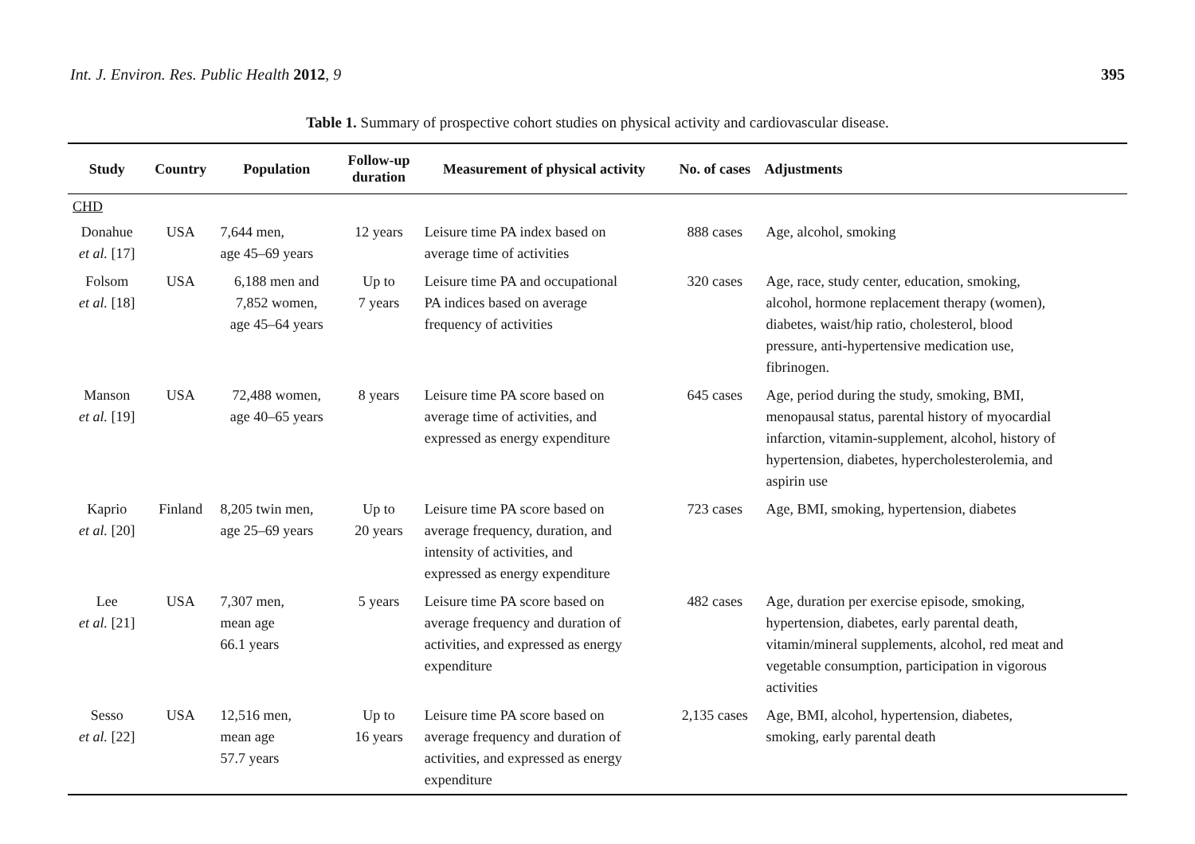Int. J. Environ. Res. Public Health 2012, 9 395
Table 1. Summary of prospective cohort studies on physical activity and cardiovascular disease.
| Study | Country | Population | Follow-up duration | Measurement of physical activity | No. of cases | Adjustments |
| --- | --- | --- | --- | --- | --- | --- |
| CHD | | | | | | |
| Donahue et al. [17] | USA | 7,644 men, age 45–69 years | 12 years | Leisure time PA index based on average time of activities | 888 cases | Age, alcohol, smoking |
| Folsom et al. [18] | USA | 6,188 men and 7,852 women, age 45–64 years | Up to 7 years | Leisure time PA and occupational PA indices based on average frequency of activities | 320 cases | Age, race, study center, education, smoking, alcohol, hormone replacement therapy (women), diabetes, waist/hip ratio, cholesterol, blood pressure, anti-hypertensive medication use, fibrinogen. |
| Manson et al. [19] | USA | 72,488 women, age 40–65 years | 8 years | Leisure time PA score based on average time of activities, and expressed as energy expenditure | 645 cases | Age, period during the study, smoking, BMI, menopausal status, parental history of myocardial infarction, vitamin-supplement, alcohol, history of hypertension, diabetes, hypercholesterolemia, and aspirin use |
| Kaprio et al. [20] | Finland | 8,205 twin men, age 25–69 years | Up to 20 years | Leisure time PA score based on average frequency, duration, and intensity of activities, and expressed as energy expenditure | 723 cases | Age, BMI, smoking, hypertension, diabetes |
| Lee et al. [21] | USA | 7,307 men, mean age 66.1 years | 5 years | Leisure time PA score based on average frequency and duration of activities, and expressed as energy expenditure | 482 cases | Age, duration per exercise episode, smoking, hypertension, diabetes, early parental death, vitamin/mineral supplements, alcohol, red meat and vegetable consumption, participation in vigorous activities |
| Sesso et al. [22] | USA | 12,516 men, mean age 57.7 years | Up to 16 years | Leisure time PA score based on average frequency and duration of activities, and expressed as energy expenditure | 2,135 cases | Age, BMI, alcohol, hypertension, diabetes, smoking, early parental death |